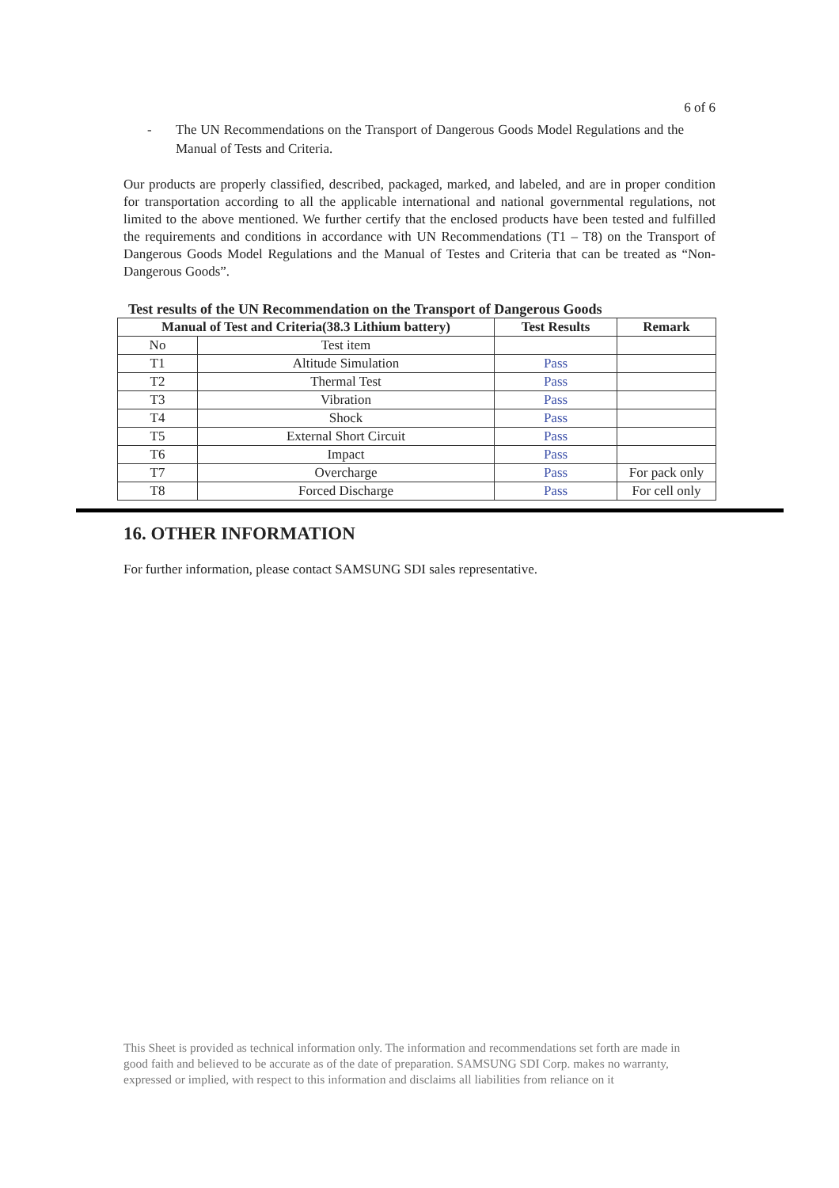6 of 6
- The UN Recommendations on the Transport of Dangerous Goods Model Regulations and the Manual of Tests and Criteria.
Our products are properly classified, described, packaged, marked, and labeled, and are in proper condition for transportation according to all the applicable international and national governmental regulations, not limited to the above mentioned. We further certify that the enclosed products have been tested and fulfilled the requirements and conditions in accordance with UN Recommendations (T1 – T8) on the Transport of Dangerous Goods Model Regulations and the Manual of Testes and Criteria that can be treated as “Non-Dangerous Goods”.
Test results of the UN Recommendation on the Transport of Dangerous Goods
| Manual of Test and Criteria(38.3 Lithium battery) | | Test Results | Remark |
| --- | --- | --- | --- |
| No | Test item | | |
| T1 | Altitude Simulation | Pass | |
| T2 | Thermal Test | Pass | |
| T3 | Vibration | Pass | |
| T4 | Shock | Pass | |
| T5 | External Short Circuit | Pass | |
| T6 | Impact | Pass | |
| T7 | Overcharge | Pass | For pack only |
| T8 | Forced Discharge | Pass | For cell only |
16. OTHER INFORMATION
For further information, please contact SAMSUNG SDI sales representative.
This Sheet is provided as technical information only. The information and recommendations set forth are made in good faith and believed to be accurate as of the date of preparation. SAMSUNG SDI Corp. makes no warranty, expressed or implied, with respect to this information and disclaims all liabilities from reliance on it